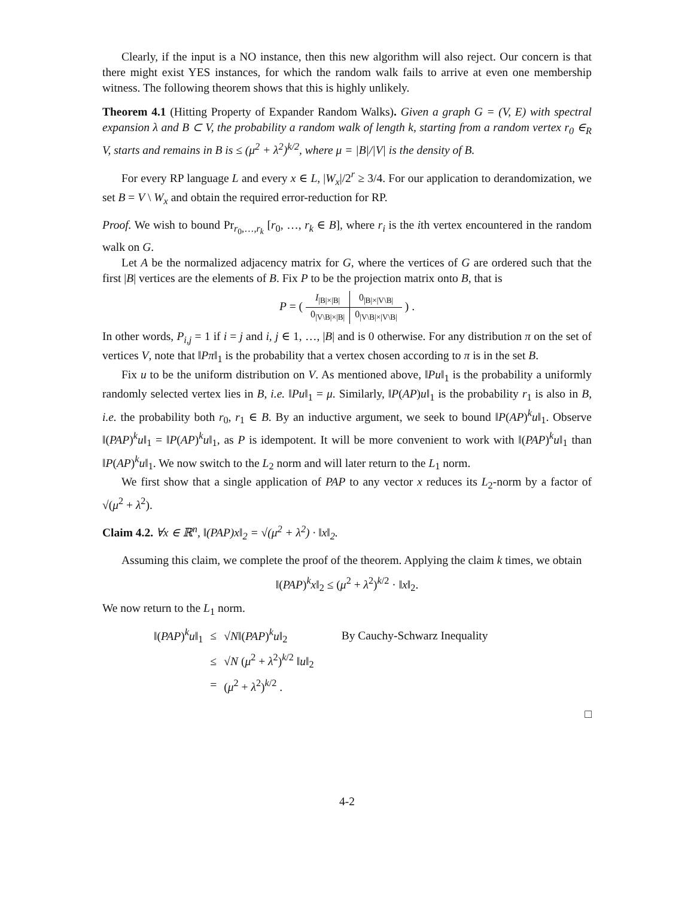Clearly, if the input is a NO instance, then this new algorithm will also reject. Our concern is that there might exist YES instances, for which the random walk fails to arrive at even one membership witness. The following theorem shows that this is highly unlikely.
Theorem 4.1 (Hitting Property of Expander Random Walks). Given a graph G = (V, E) with spectral expansion λ and B ⊂ V, the probability a random walk of length k, starting from a random vertex r<sub>0</sub> ∈<sub>R</sub> V, starts and remains in B is ≤ (μ<sup>2</sup> + λ<sup>2</sup>)<sup>k/2</sup>, where μ = |B|/|V| is the density of B.
For every RP language L and every x ∈ L, |W<sub>x</sub>|/2<sup>r</sup> ≥ 3/4. For our application to derandomization, we set B = V \ W<sub>x</sub> and obtain the required error-reduction for RP.
Proof. We wish to bound Pr<sub>r<sub>0</sub>,…,r<sub>k</sub></sub> [r<sub>0</sub>, …, r<sub>k</sub> ∈ B], where r<sub>i</sub> is the ith vertex encountered in the random walk on G.
Let A be the normalized adjacency matrix for G, where the vertices of G are ordered such that the first |B| vertices are the elements of B. Fix P to be the projection matrix onto B, that is
P = (
| I<sub>/B/×/B/</sub> | 0<sub>/B/×/V\B/</sub> |
| 0<sub>/V\B/×/B/</sub> | 0<sub>/V\B/×/V\B/</sub> |
) .
In other words, P<sub>i,j</sub> = 1 if i = j and i, j ∈ 1, …, |B| and is 0 otherwise. For any distribution π on the set of vertices V, note that ‖Pπ‖<sub>1</sub> is the probability that a vertex chosen according to π is in the set B.
Fix u to be the uniform distribution on V. As mentioned above, ‖Pu‖<sub>1</sub> is the probability a uniformly randomly selected vertex lies in B, i.e. ‖Pu‖<sub>1</sub> = μ. Similarly, ‖P(AP)u‖<sub>1</sub> is the probability r<sub>1</sub> is also in B, i.e. the probability both r<sub>0</sub>, r<sub>1</sub> ∈ B. By an inductive argument, we seek to bound ‖P(AP)<sup>k</sup>u‖<sub>1</sub>. Observe ‖(PAP)<sup>k</sup>u‖<sub>1</sub> = ‖P(AP)<sup>k</sup>u‖<sub>1</sub>, as P is idempotent. It will be more convenient to work with ‖(PAP)<sup>k</sup>u‖<sub>1</sub> than ‖P(AP)<sup>k</sup>u‖<sub>1</sub>. We now switch to the L<sub>2</sub> norm and will later return to the L<sub>1</sub> norm.
We first show that a single application of PAP to any vector x reduces its L<sub>2</sub>-norm by a factor of √(μ<sup>2</sup> + λ<sup>2</sup>).
Claim 4.2. ∀x ∈ ℝ<sup>n</sup>, ‖(PAP)x‖<sub>2</sub> = √(μ<sup>2</sup> + λ<sup>2</sup>) · ‖x‖<sub>2</sub>.
Assuming this claim, we complete the proof of the theorem. Applying the claim k times, we obtain
‖(PAP)<sup>k</sup>x‖<sub>2</sub> ≤ (μ<sup>2</sup> + λ<sup>2</sup>)<sup>k/2</sup> · ‖x‖<sub>2</sub>.
We now return to the L<sub>1</sub> norm.
| ‖( PAP )<sup>k</sup> u ‖<sub>1</sub> | ≤ | √ N ‖( PAP )<sup>k</sup> u ‖<sub>2</sub> | By Cauchy-Schwarz Inequality |
| | ≤ | √ N ( μ<sup>2</sup> + λ<sup>2</sup>)<sup>k/2</sup> ‖ u ‖<sub>2</sub> | |
| | = | ( μ<sup>2</sup> + λ<sup>2</sup>)<sup>k/2</sup> . | |
□
4-2